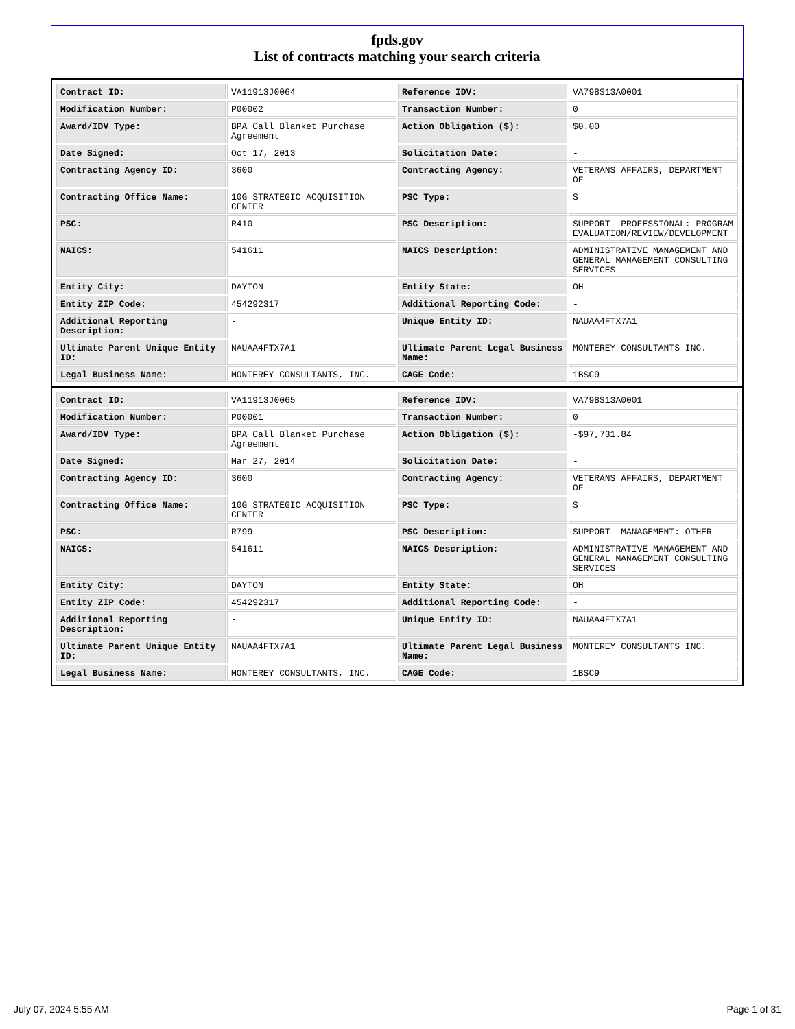fpds.gov
List of contracts matching your search criteria
| Contract ID: | VA11913J0064 | Reference IDV: | VA798S13A0001 |
| Modification Number: | P00002 | Transaction Number: | 0 |
| Award/IDV Type: | BPA Call Blanket Purchase Agreement | Action Obligation ($): | $0.00 |
| Date Signed: | Oct 17, 2013 | Solicitation Date: | - |
| Contracting Agency ID: | 3600 | Contracting Agency: | VETERANS AFFAIRS, DEPARTMENT OF |
| Contracting Office Name: | 10G STRATEGIC ACQUISITION CENTER | PSC Type: | S |
| PSC: | R410 | PSC Description: | SUPPORT- PROFESSIONAL: PROGRAM EVALUATION/REVIEW/DEVELOPMENT |
| NAICS: | 541611 | NAICS Description: | ADMINISTRATIVE MANAGEMENT AND GENERAL MANAGEMENT CONSULTING SERVICES |
| Entity City: | DAYTON | Entity State: | OH |
| Entity ZIP Code: | 454292317 | Additional Reporting Code: | - |
| Additional Reporting Description: | - | Unique Entity ID: | NAUAA4FTX7A1 |
| Ultimate Parent Unique Entity ID: | NAUAA4FTX7A1 | Ultimate Parent Legal Business Name: | MONTEREY CONSULTANTS INC. |
| Legal Business Name: | MONTEREY CONSULTANTS, INC. | CAGE Code: | 1BSC9 |
| Contract ID: | VA11913J0065 | Reference IDV: | VA798S13A0001 |
| Modification Number: | P00001 | Transaction Number: | 0 |
| Award/IDV Type: | BPA Call Blanket Purchase Agreement | Action Obligation ($): | -$97,731.84 |
| Date Signed: | Mar 27, 2014 | Solicitation Date: | - |
| Contracting Agency ID: | 3600 | Contracting Agency: | VETERANS AFFAIRS, DEPARTMENT OF |
| Contracting Office Name: | 10G STRATEGIC ACQUISITION CENTER | PSC Type: | S |
| PSC: | R799 | PSC Description: | SUPPORT- MANAGEMENT: OTHER |
| NAICS: | 541611 | NAICS Description: | ADMINISTRATIVE MANAGEMENT AND GENERAL MANAGEMENT CONSULTING SERVICES |
| Entity City: | DAYTON | Entity State: | OH |
| Entity ZIP Code: | 454292317 | Additional Reporting Code: | - |
| Additional Reporting Description: | - | Unique Entity ID: | NAUAA4FTX7A1 |
| Ultimate Parent Unique Entity ID: | NAUAA4FTX7A1 | Ultimate Parent Legal Business Name: | MONTEREY CONSULTANTS INC. |
| Legal Business Name: | MONTEREY CONSULTANTS, INC. | CAGE Code: | 1BSC9 |
July 07, 2024 5:55 AM Page 1 of 31